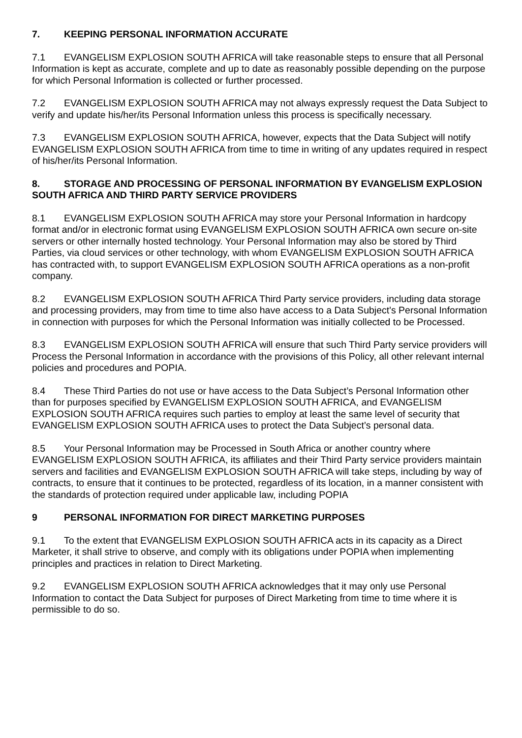7. KEEPING PERSONAL INFORMATION ACCURATE
7.1 EVANGELISM EXPLOSION SOUTH AFRICA will take reasonable steps to ensure that all Personal Information is kept as accurate, complete and up to date as reasonably possible depending on the purpose for which Personal Information is collected or further processed.
7.2 EVANGELISM EXPLOSION SOUTH AFRICA may not always expressly request the Data Subject to verify and update his/her/its Personal Information unless this process is specifically necessary.
7.3 EVANGELISM EXPLOSION SOUTH AFRICA, however, expects that the Data Subject will notify EVANGELISM EXPLOSION SOUTH AFRICA from time to time in writing of any updates required in respect of his/her/its Personal Information.
8. STORAGE AND PROCESSING OF PERSONAL INFORMATION BY EVANGELISM EXPLOSION SOUTH AFRICA AND THIRD PARTY SERVICE PROVIDERS
8.1 EVANGELISM EXPLOSION SOUTH AFRICA may store your Personal Information in hardcopy format and/or in electronic format using EVANGELISM EXPLOSION SOUTH AFRICA own secure on-site servers or other internally hosted technology. Your Personal Information may also be stored by Third Parties, via cloud services or other technology, with whom EVANGELISM EXPLOSION SOUTH AFRICA has contracted with, to support EVANGELISM EXPLOSION SOUTH AFRICA operations as a non-profit company.
8.2 EVANGELISM EXPLOSION SOUTH AFRICA Third Party service providers, including data storage and processing providers, may from time to time also have access to a Data Subject's Personal Information in connection with purposes for which the Personal Information was initially collected to be Processed.
8.3 EVANGELISM EXPLOSION SOUTH AFRICA will ensure that such Third Party service providers will Process the Personal Information in accordance with the provisions of this Policy, all other relevant internal policies and procedures and POPIA.
8.4 These Third Parties do not use or have access to the Data Subject’s Personal Information other than for purposes specified by EVANGELISM EXPLOSION SOUTH AFRICA, and EVANGELISM EXPLOSION SOUTH AFRICA requires such parties to employ at least the same level of security that EVANGELISM EXPLOSION SOUTH AFRICA uses to protect the Data Subject’s personal data.
8.5 Your Personal Information may be Processed in South Africa or another country where EVANGELISM EXPLOSION SOUTH AFRICA, its affiliates and their Third Party service providers maintain servers and facilities and EVANGELISM EXPLOSION SOUTH AFRICA will take steps, including by way of contracts, to ensure that it continues to be protected, regardless of its location, in a manner consistent with the standards of protection required under applicable law, including POPIA
9 PERSONAL INFORMATION FOR DIRECT MARKETING PURPOSES
9.1 To the extent that EVANGELISM EXPLOSION SOUTH AFRICA acts in its capacity as a Direct Marketer, it shall strive to observe, and comply with its obligations under POPIA when implementing principles and practices in relation to Direct Marketing.
9.2 EVANGELISM EXPLOSION SOUTH AFRICA acknowledges that it may only use Personal Information to contact the Data Subject for purposes of Direct Marketing from time to time where it is permissible to do so.